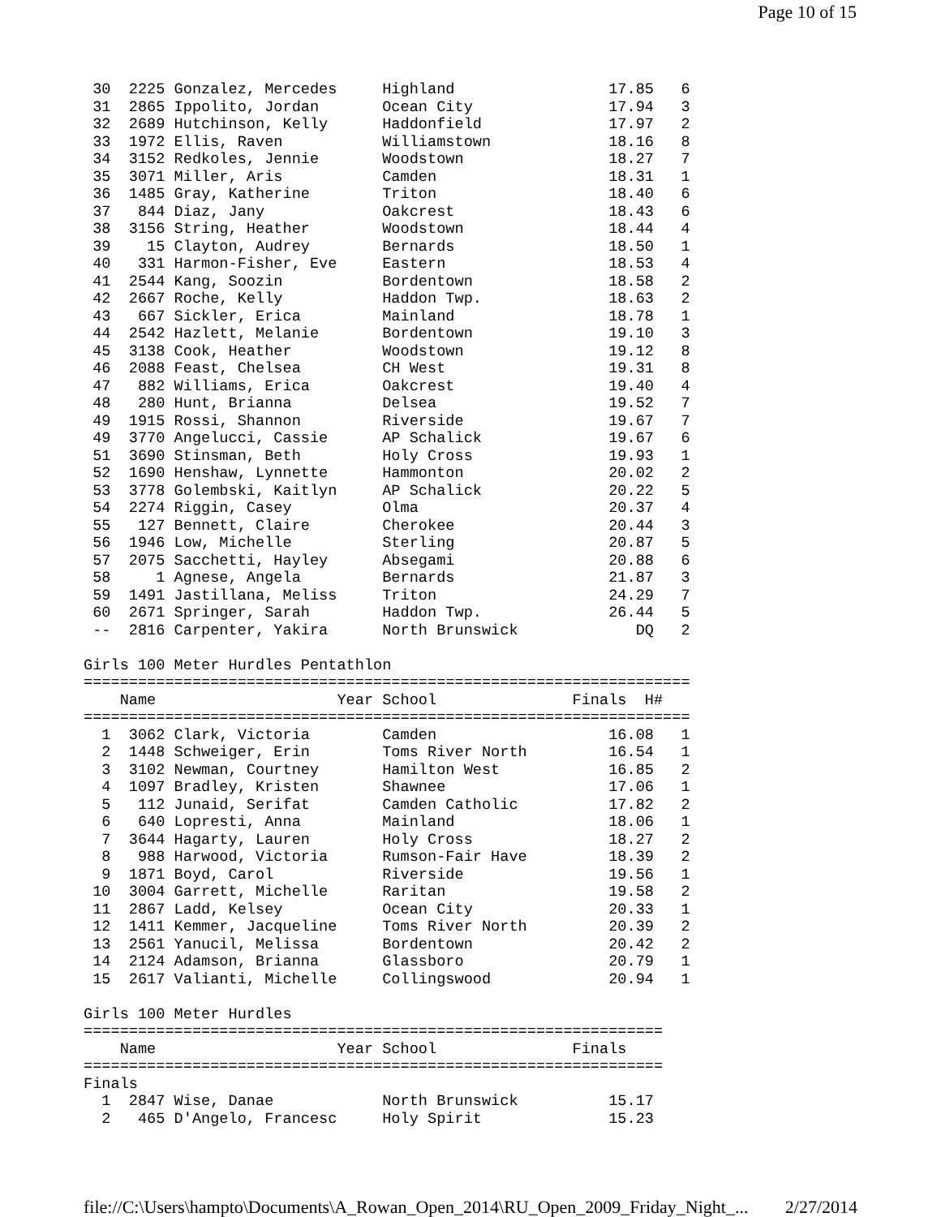Page 10 of 15
 30  2225 Gonzalez, Mercedes     Highland                 17.85   6
 31  2865 Ippolito, Jordan       Ocean City               17.94   3
 32  2689 Hutchinson, Kelly      Haddonfield              17.97   2
 33  1972 Ellis, Raven           Williamstown             18.16   8
 34  3152 Redkoles, Jennie       Woodstown                18.27   7
 35  3071 Miller, Aris           Camden                   18.31   1
 36  1485 Gray, Katherine        Triton                   18.40   6
 37   844 Diaz, Jany             Oakcrest                 18.43   6
 38  3156 String, Heather        Woodstown                18.44   4
 39    15 Clayton, Audrey        Bernards                 18.50   1
 40   331 Harmon-Fisher, Eve     Eastern                  18.53   4
 41  2544 Kang, Soozin           Bordentown               18.58   2
 42  2667 Roche, Kelly           Haddon Twp.              18.63   2
 43   667 Sickler, Erica         Mainland                 18.78   1
 44  2542 Hazlett, Melanie       Bordentown               19.10   3
 45  3138 Cook, Heather          Woodstown                19.12   8
 46  2088 Feast, Chelsea         CH West                  19.31   8
 47   882 Williams, Erica        Oakcrest                 19.40   4
 48   280 Hunt, Brianna          Delsea                   19.52   7
 49  1915 Rossi, Shannon         Riverside                19.67   7
 49  3770 Angelucci, Cassie      AP Schalick              19.67   6
 51  3690 Stinsman, Beth         Holy Cross               19.93   1
 52  1690 Henshaw, Lynnette      Hammonton                20.02   2
 53  3778 Golembski, Kaitlyn     AP Schalick              20.22   5
 54  2274 Riggin, Casey          Olma                     20.37   4
 55   127 Bennett, Claire        Cherokee                 20.44   3
 56  1946 Low, Michelle          Sterling                 20.87   5
 57  2075 Sacchetti, Hayley      Absegami                 20.88   6
 58     1 Agnese, Angela         Bernards                 21.87   3
 59  1491 Jastillana, Meliss     Triton                   24.29   7
 60  2671 Springer, Sarah        Haddon Twp.              26.44   5
 --  2816 Carpenter, Yakira      North Brunswick             DQ   2

Girls 100 Meter Hurdles Pentathlon
===================================================================
    Name                    Year School               Finals  H# 
===================================================================
  1  3062 Clark, Victoria        Camden                   16.08   1
  2  1448 Schweiger, Erin        Toms River North         16.54   1
  3  3102 Newman, Courtney       Hamilton West            16.85   2
  4  1097 Bradley, Kristen       Shawnee                  17.06   1
  5   112 Junaid, Serifat        Camden Catholic          17.82   2
  6   640 Lopresti, Anna         Mainland                 18.06   1
  7  3644 Hagarty, Lauren        Holy Cross               18.27   2
  8   988 Harwood, Victoria      Rumson-Fair Have         18.39   2
  9  1871 Boyd, Carol            Riverside                19.56   1
 10  3004 Garrett, Michelle      Raritan                  19.58   2
 11  2867 Ladd, Kelsey           Ocean City               20.33   1
 12  1411 Kemmer, Jacqueline     Toms River North         20.39   2
 13  2561 Yanucil, Melissa       Bordentown               20.42   2
 14  2124 Adamson, Brianna       Glassboro                20.79   1
 15  2617 Valianti, Michelle     Collingswood             20.94   1

Girls 100 Meter Hurdles
================================================================
    Name                    Year School               Finals 
================================================================
Finals
  1  2847 Wise, Danae            North Brunswick          15.17
  2   465 D'Angelo, Francesc     Holy Spirit              15.23
file://C:\Users\hampto\Documents\A_Rowan_Open_2014\RU_Open_2009_Friday_Night_... 2/27/2014